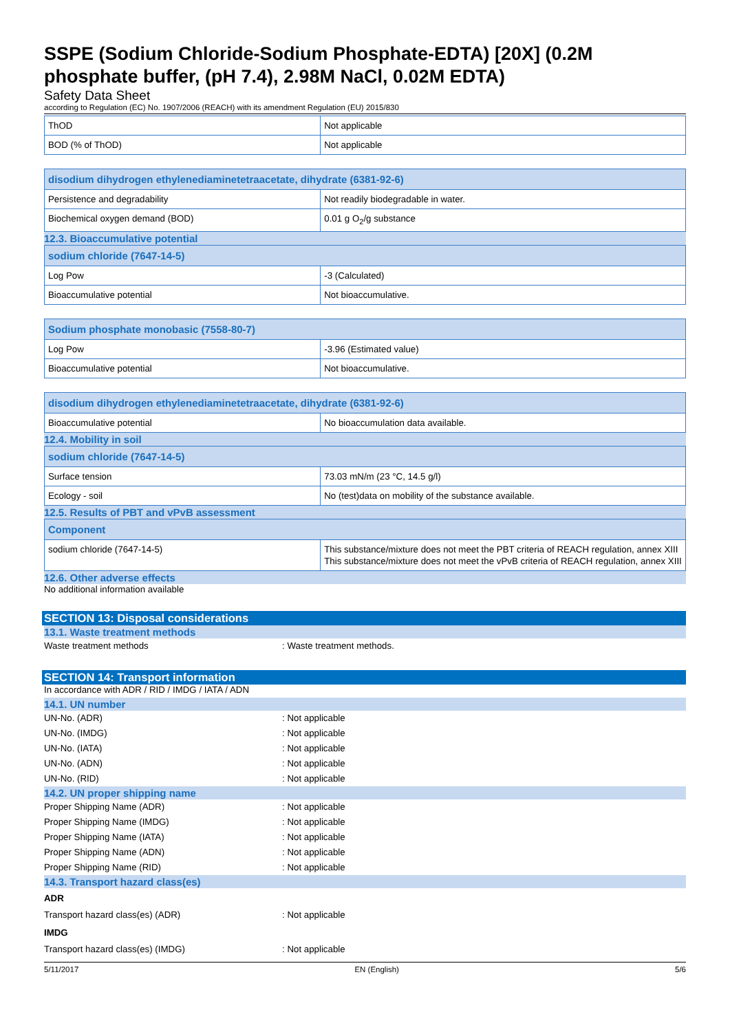SSPE (Sodium Chloride-Sodium Phosphate-EDTA) [20X] (0.2M phosphate buffer, (pH 7.4), 2.98M NaCl, 0.02M EDTA)
Safety Data Sheet
according to Regulation (EC) No. 1907/2006 (REACH) with its amendment Regulation (EU) 2015/830
| ThOD | Not applicable |
| BOD (% of ThOD) | Not applicable |
| disodium dihydrogen ethylenediaminetetraacetate, dihydrate (6381-92-6) | |
| --- | --- |
| Persistence and degradability | Not readily biodegradable in water. |
| Biochemical oxygen demand (BOD) | 0.01 g O<sub>2</sub>/g substance |
12.3. Bioaccumulative potential
| sodium chloride (7647-14-5) | |
| --- | --- |
| Log Pow | -3 (Calculated) |
| Bioaccumulative potential | Not bioaccumulative. |
| Sodium phosphate monobasic (7558-80-7) | |
| --- | --- |
| Log Pow | -3.96 (Estimated value) |
| Bioaccumulative potential | Not bioaccumulative. |
| disodium dihydrogen ethylenediaminetetraacetate, dihydrate (6381-92-6) | |
| --- | --- |
| Bioaccumulative potential | No bioaccumulation data available. |
12.4. Mobility in soil
| sodium chloride (7647-14-5) | |
| --- | --- |
| Surface tension | 73.03 mN/m (23 °C, 14.5 g/l) |
| Ecology - soil | No (test)data on mobility of the substance available. |
12.5. Results of PBT and vPvB assessment
| Component | |
| --- | --- |
| sodium chloride (7647-14-5) | This substance/mixture does not meet the PBT criteria of REACH regulation, annex XIII This substance/mixture does not meet the vPvB criteria of REACH regulation, annex XIII |
12.6. Other adverse effects
No additional information available
SECTION 13: Disposal considerations
13.1. Waste treatment methods
Waste treatment methods: Waste treatment methods.
SECTION 14: Transport information
In accordance with ADR / RID / IMDG / IATA / ADN
14.1. UN number
UN-No. (ADR): Not applicable
UN-No. (IMDG): Not applicable
UN-No. (IATA): Not applicable
UN-No. (ADN): Not applicable
UN-No. (RID): Not applicable
14.2. UN proper shipping name
Proper Shipping Name (ADR): Not applicable
Proper Shipping Name (IMDG): Not applicable
Proper Shipping Name (IATA): Not applicable
Proper Shipping Name (ADN): Not applicable
Proper Shipping Name (RID): Not applicable
14.3. Transport hazard class(es)
ADR
Transport hazard class(es) (ADR): Not applicable
IMDG
Transport hazard class(es) (IMDG): Not applicable
5/11/2017 EN (English) 5/6